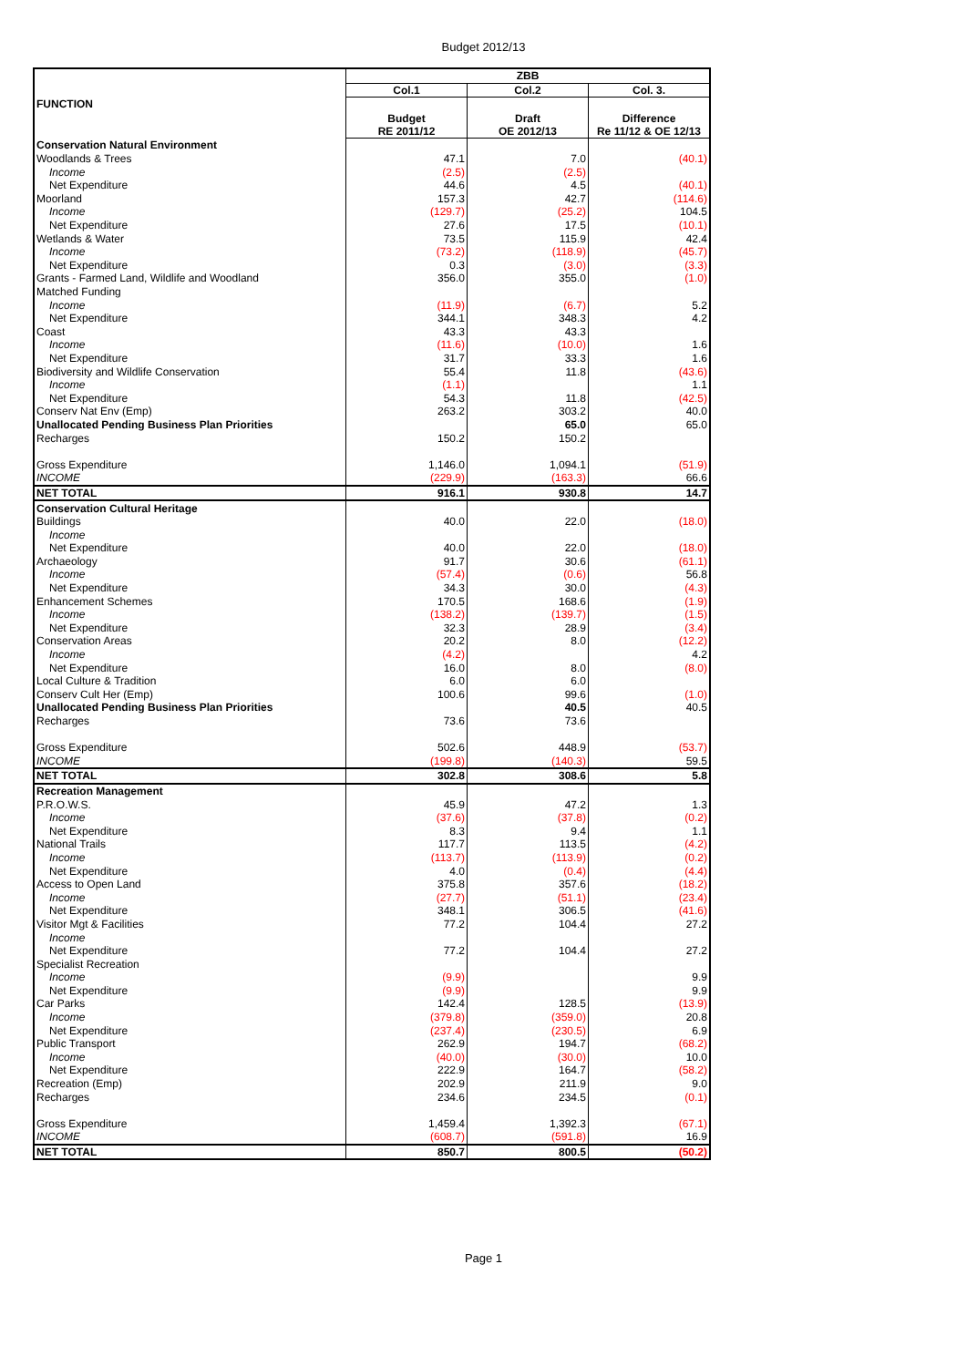Budget 2012/13
| FUNCTION | ZBB | | |
| | Col.1 | Col.2 | Col. 3. |
| | Budget RE 2011/12 | Draft OE 2012/13 | Difference Re 11/12 & OE 12/13 |
| Conservation Natural Environment | | | |
| Woodlands & Trees | 47.1 | 7.0 | (40.1) |
| Income | (2.5) | (2.5) | |
| Net Expenditure | 44.6 | 4.5 | (40.1) |
| Moorland | 157.3 | 42.7 | (114.6) |
| Income | (129.7) | (25.2) | 104.5 |
| Net Expenditure | 27.6 | 17.5 | (10.1) |
| Wetlands & Water | 73.5 | 115.9 | 42.4 |
| Income | (73.2) | (118.9) | (45.7) |
| Net Expenditure | 0.3 | (3.0) | (3.3) |
| Grants - Farmed Land, Wildlife and Woodland | 356.0 | 355.0 | (1.0) |
| Matched Funding | | | |
| Income | (11.9) | (6.7) | 5.2 |
| Net Expenditure | 344.1 | 348.3 | 4.2 |
| Coast | 43.3 | 43.3 | |
| Income | (11.6) | (10.0) | 1.6 |
| Net Expenditure | 31.7 | 33.3 | 1.6 |
| Biodiversity and Wildlife Conservation | 55.4 | 11.8 | (43.6) |
| Income | (1.1) | | 1.1 |
| Net Expenditure | 54.3 | 11.8 | (42.5) |
| Conserv Nat Env (Emp) | 263.2 | 303.2 | 40.0 |
| Unallocated Pending Business Plan Priorities | | 65.0 | 65.0 |
| Recharges | 150.2 | 150.2 | |
| Gross Expenditure | 1,146.0 | 1,094.1 | (51.9) |
| INCOME | (229.9) | (163.3) | 66.6 |
| NET TOTAL | 916.1 | 930.8 | 14.7 |
| Conservation Cultural Heritage | | | |
| Buildings | 40.0 | 22.0 | (18.0) |
| Income | | | |
| Net Expenditure | 40.0 | 22.0 | (18.0) |
| Archaeology | 91.7 | 30.6 | (61.1) |
| Income | (57.4) | (0.6) | 56.8 |
| Net Expenditure | 34.3 | 30.0 | (4.3) |
| Enhancement Schemes | 170.5 | 168.6 | (1.9) |
| Income | (138.2) | (139.7) | (1.5) |
| Net Expenditure | 32.3 | 28.9 | (3.4) |
| Conservation Areas | 20.2 | 8.0 | (12.2) |
| Income | (4.2) | | 4.2 |
| Net Expenditure | 16.0 | 8.0 | (8.0) |
| Local Culture & Tradition | 6.0 | 6.0 | |
| Conserv Cult Her (Emp) | 100.6 | 99.6 | (1.0) |
| Unallocated Pending Business Plan Priorities | | 40.5 | 40.5 |
| Recharges | 73.6 | 73.6 | |
| Gross Expenditure | 502.6 | 448.9 | (53.7) |
| INCOME | (199.8) | (140.3) | 59.5 |
| NET TOTAL | 302.8 | 308.6 | 5.8 |
| Recreation Management | | | |
| P.R.O.W.S. | 45.9 | 47.2 | 1.3 |
| Income | (37.6) | (37.8) | (0.2) |
| Net Expenditure | 8.3 | 9.4 | 1.1 |
| National Trails | 117.7 | 113.5 | (4.2) |
| Income | (113.7) | (113.9) | (0.2) |
| Net Expenditure | 4.0 | (0.4) | (4.4) |
| Access to Open Land | 375.8 | 357.6 | (18.2) |
| Income | (27.7) | (51.1) | (23.4) |
| Net Expenditure | 348.1 | 306.5 | (41.6) |
| Visitor Mgt & Facilities | 77.2 | 104.4 | 27.2 |
| Income | | | |
| Net Expenditure | 77.2 | 104.4 | 27.2 |
| Specialist Recreation | | | |
| Income | (9.9) | | 9.9 |
| Net Expenditure | (9.9) | | 9.9 |
| Car Parks | 142.4 | 128.5 | (13.9) |
| Income | (379.8) | (359.0) | 20.8 |
| Net Expenditure | (237.4) | (230.5) | 6.9 |
| Public Transport | 262.9 | 194.7 | (68.2) |
| Income | (40.0) | (30.0) | 10.0 |
| Net Expenditure | 222.9 | 164.7 | (58.2) |
| Recreation (Emp) | 202.9 | 211.9 | 9.0 |
| Recharges | 234.6 | 234.5 | (0.1) |
| Gross Expenditure | 1,459.4 | 1,392.3 | (67.1) |
| INCOME | (608.7) | (591.8) | 16.9 |
| NET TOTAL | 850.7 | 800.5 | (50.2) |
Page 1